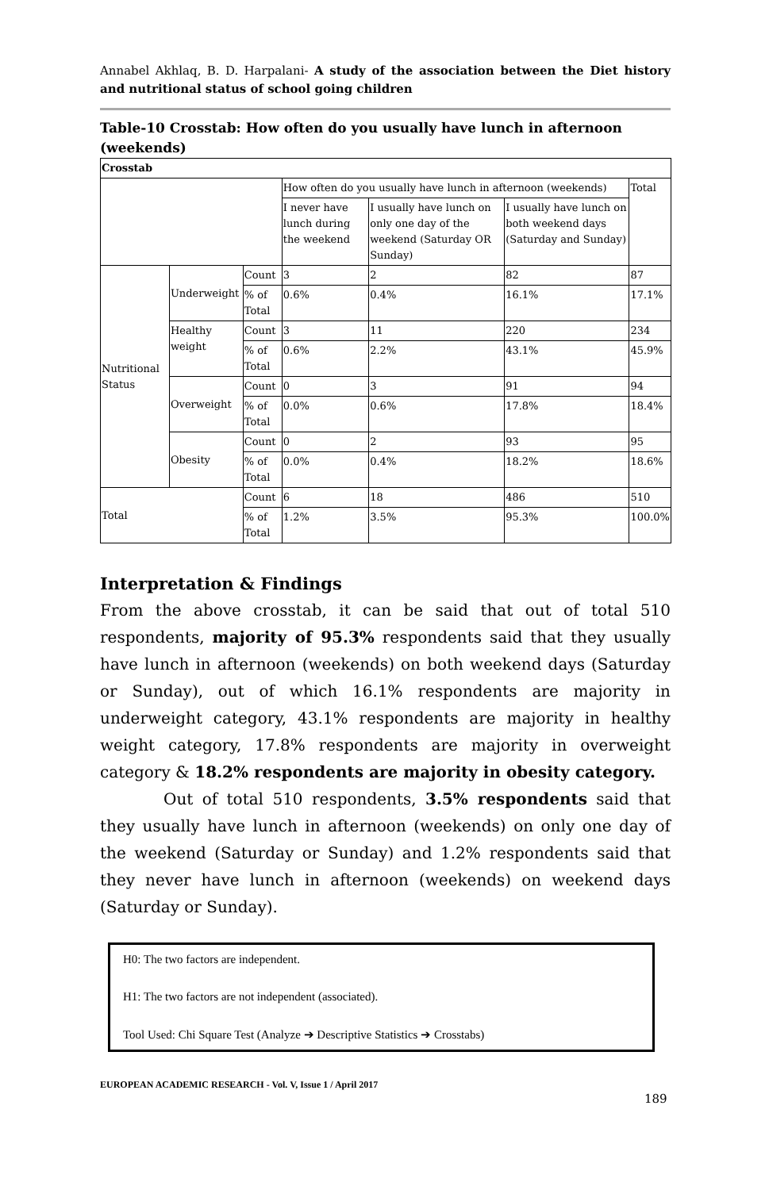Annabel Akhlaq, B. D. Harpalani- A study of the association between the Diet history and nutritional status of school going children
Table-10 Crosstab: How often do you usually have lunch in afternoon (weekends)
| Crosstab | | | | | | |
| | | | How often do you usually have lunch in afternoon (weekends) | | | Total |
| | | | I never have lunch during the weekend | I usually have lunch on only one day of the weekend (Saturday OR Sunday) | I usually have lunch on both weekend days (Saturday and Sunday) | |
| Nutritional Status | Underweight | Count | 3 | 2 | 82 | 87 |
| | | % of Total | 0.6% | 0.4% | 16.1% | 17.1% |
| | Healthy weight | Count | 3 | 11 | 220 | 234 |
| | | % of Total | 0.6% | 2.2% | 43.1% | 45.9% |
| | Overweight | Count | 0 | 3 | 91 | 94 |
| | | % of Total | 0.0% | 0.6% | 17.8% | 18.4% |
| | Obesity | Count | 0 | 2 | 93 | 95 |
| | | % of Total | 0.0% | 0.4% | 18.2% | 18.6% |
| Total | | Count | 6 | 18 | 486 | 510 |
| | | % of Total | 1.2% | 3.5% | 95.3% | 100.0% |
Interpretation & Findings
From the above crosstab, it can be said that out of total 510 respondents, majority of 95.3% respondents said that they usually have lunch in afternoon (weekends) on both weekend days (Saturday or Sunday), out of which 16.1% respondents are majority in underweight category, 43.1% respondents are majority in healthy weight category, 17.8% respondents are majority in overweight category & 18.2% respondents are majority in obesity category.
Out of total 510 respondents, 3.5% respondents said that they usually have lunch in afternoon (weekends) on only one day of the weekend (Saturday or Sunday) and 1.2% respondents said that they never have lunch in afternoon (weekends) on weekend days (Saturday or Sunday).
H0: The two factors are independent.
H1: The two factors are not independent (associated).
Tool Used: Chi Square Test (Analyze ➔ Descriptive Statistics ➔ Crosstabs)
EUROPEAN ACADEMIC RESEARCH - Vol. V, Issue 1 / April 2017
189